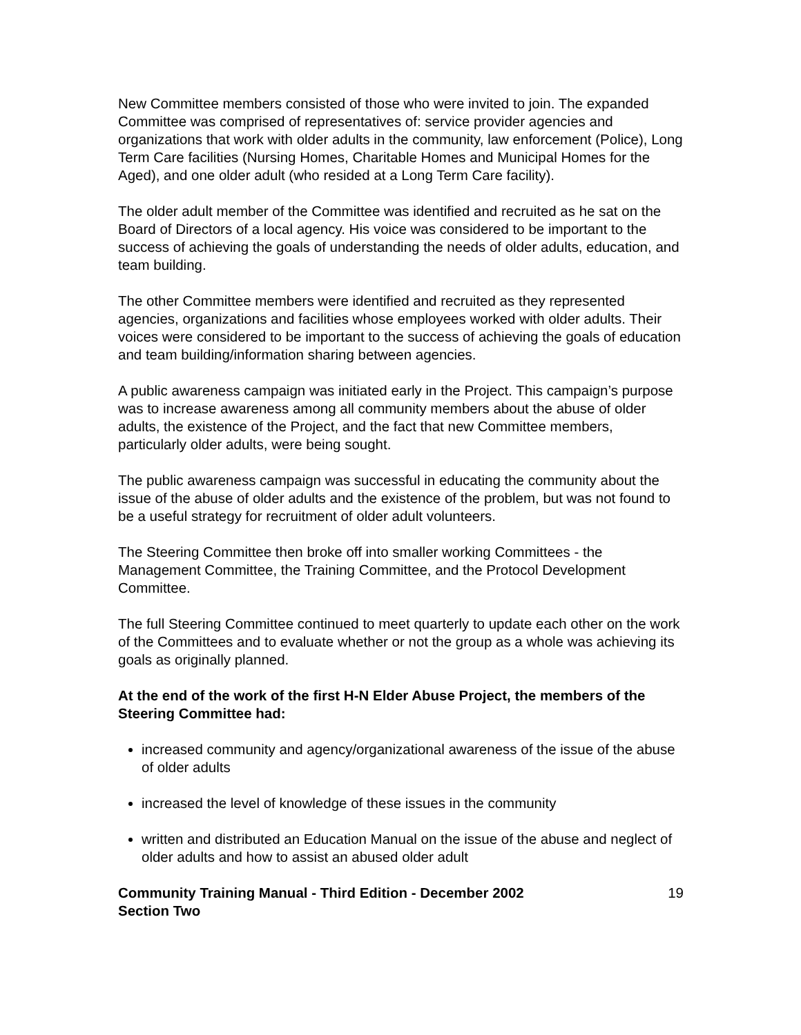New Committee members consisted of those who were invited to join. The expanded Committee was comprised of representatives of: service provider agencies and organizations that work with older adults in the community, law enforcement (Police), Long Term Care facilities (Nursing Homes, Charitable Homes and Municipal Homes for the Aged), and one older adult (who resided at a Long Term Care facility).
The older adult member of the Committee was identified and recruited as he sat on the Board of Directors of a local agency. His voice was considered to be important to the success of achieving the goals of understanding the needs of older adults, education, and team building.
The other Committee members were identified and recruited as they represented agencies, organizations and facilities whose employees worked with older adults. Their voices were considered to be important to the success of achieving the goals of education and team building/information sharing between agencies.
A public awareness campaign was initiated early in the Project. This campaign’s purpose was to increase awareness among all community members about the abuse of older adults, the existence of the Project, and the fact that new Committee members, particularly older adults, were being sought.
The public awareness campaign was successful in educating the community about the issue of the abuse of older adults and the existence of the problem, but was not found to be a useful strategy for recruitment of older adult volunteers.
The Steering Committee then broke off into smaller working Committees - the Management Committee, the Training Committee, and the Protocol Development Committee.
The full Steering Committee continued to meet quarterly to update each other on the work of the Committees and to evaluate whether or not the group as a whole was achieving its goals as originally planned.
At the end of the work of the first H-N Elder Abuse Project, the members of the Steering Committee had:
increased community and agency/organizational awareness of the issue of the abuse of older adults
increased the level of knowledge of these issues in the community
written and distributed an Education Manual on the issue of the abuse and neglect of older adults and how to assist an abused older adult
Community Training Manual - Third Edition - December 2002
Section Two 19